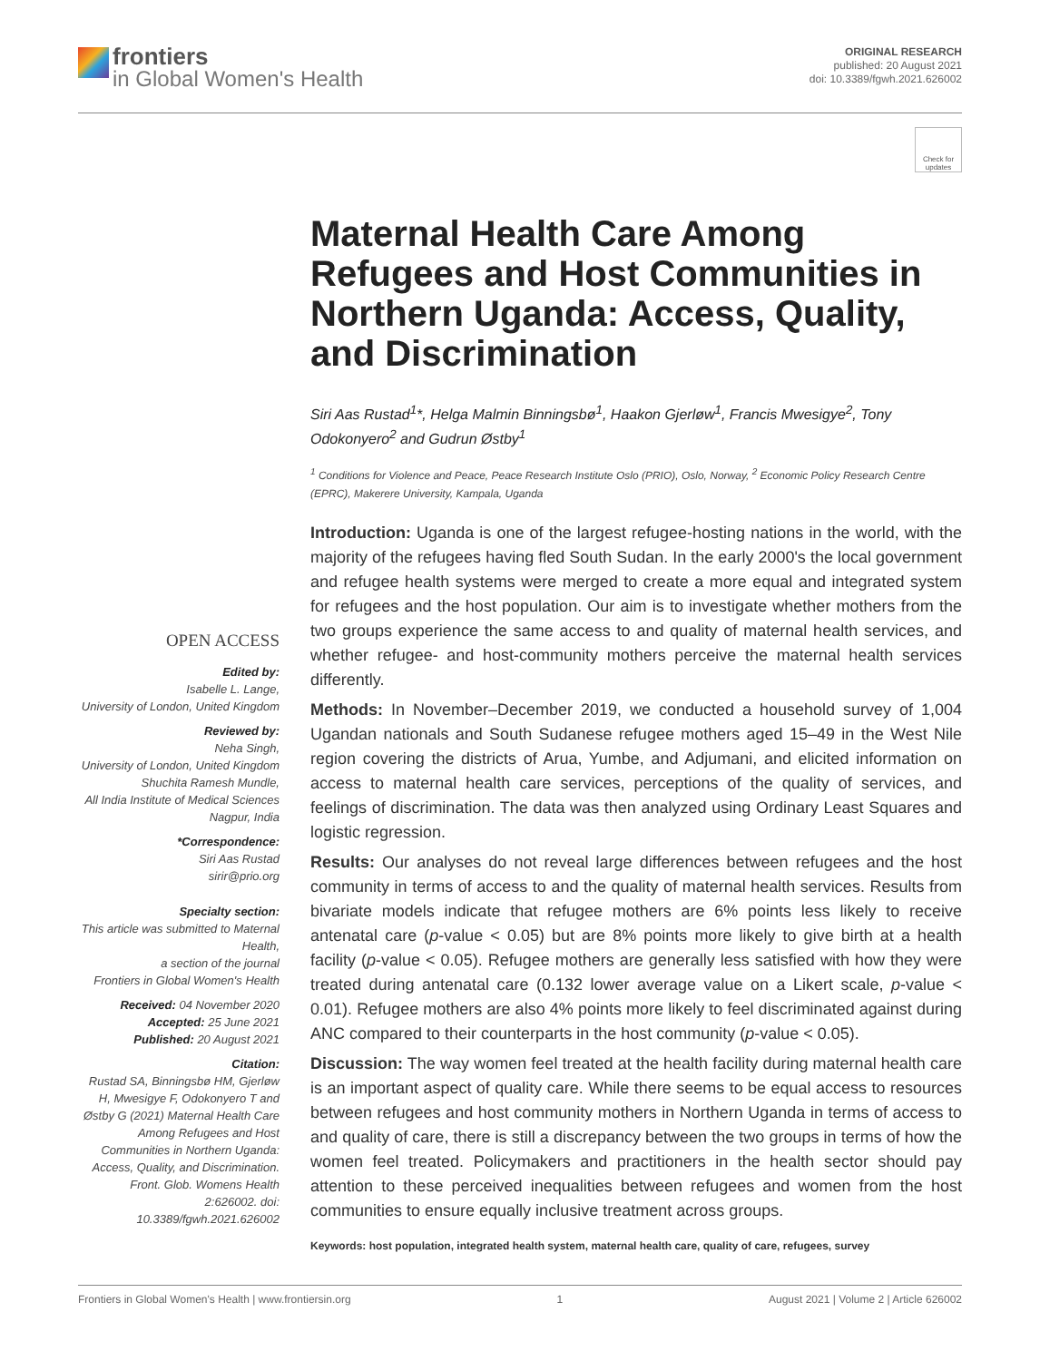frontiers
in Global Women's Health
ORIGINAL RESEARCH
published: 20 August 2021
doi: 10.3389/fgwh.2021.626002
Check for updates
Maternal Health Care Among Refugees and Host Communities in Northern Uganda: Access, Quality, and Discrimination
Siri Aas Rustad<sup>1</sup>*, Helga Malmin Binningsbø<sup>1</sup>, Haakon Gjerløw<sup>1</sup>, Francis Mwesigye<sup>2</sup>, Tony Odokonyero<sup>2</sup> and Gudrun Østby<sup>1</sup>
<sup>1</sup> Conditions for Violence and Peace, Peace Research Institute Oslo (PRIO), Oslo, Norway, <sup>2</sup> Economic Policy Research Centre (EPRC), Makerere University, Kampala, Uganda
OPEN ACCESS
Edited by:
Isabelle L. Lange,
University of London, United Kingdom
Reviewed by:
Neha Singh,
University of London, United Kingdom
Shuchita Ramesh Mundle,
All India Institute of Medical Sciences Nagpur, India
*Correspondence:
Siri Aas Rustad
sirir@prio.org
Specialty section:
This article was submitted to Maternal Health,
a section of the journal
Frontiers in Global Women's Health
Received: 04 November 2020
Accepted: 25 June 2021
Published: 20 August 2021
Citation:
Rustad SA, Binningsbø HM, Gjerløw H, Mwesigye F, Odokonyero T and Østby G (2021) Maternal Health Care Among Refugees and Host Communities in Northern Uganda: Access, Quality, and Discrimination. Front. Glob. Womens Health 2:626002. doi: 10.3389/fgwh.2021.626002
Introduction: Uganda is one of the largest refugee-hosting nations in the world, with the majority of the refugees having fled South Sudan. In the early 2000's the local government and refugee health systems were merged to create a more equal and integrated system for refugees and the host population. Our aim is to investigate whether mothers from the two groups experience the same access to and quality of maternal health services, and whether refugee- and host-community mothers perceive the maternal health services differently.
Methods: In November–December 2019, we conducted a household survey of 1,004 Ugandan nationals and South Sudanese refugee mothers aged 15–49 in the West Nile region covering the districts of Arua, Yumbe, and Adjumani, and elicited information on access to maternal health care services, perceptions of the quality of services, and feelings of discrimination. The data was then analyzed using Ordinary Least Squares and logistic regression.
Results: Our analyses do not reveal large differences between refugees and the host community in terms of access to and the quality of maternal health services. Results from bivariate models indicate that refugee mothers are 6% points less likely to receive antenatal care (p-value < 0.05) but are 8% points more likely to give birth at a health facility (p-value < 0.05). Refugee mothers are generally less satisfied with how they were treated during antenatal care (0.132 lower average value on a Likert scale, p-value < 0.01). Refugee mothers are also 4% points more likely to feel discriminated against during ANC compared to their counterparts in the host community (p-value < 0.05).
Discussion: The way women feel treated at the health facility during maternal health care is an important aspect of quality care. While there seems to be equal access to resources between refugees and host community mothers in Northern Uganda in terms of access to and quality of care, there is still a discrepancy between the two groups in terms of how the women feel treated. Policymakers and practitioners in the health sector should pay attention to these perceived inequalities between refugees and women from the host communities to ensure equally inclusive treatment across groups.
Keywords: host population, integrated health system, maternal health care, quality of care, refugees, survey
Frontiers in Global Women's Health | www.frontiersin.org 1 August 2021 | Volume 2 | Article 626002